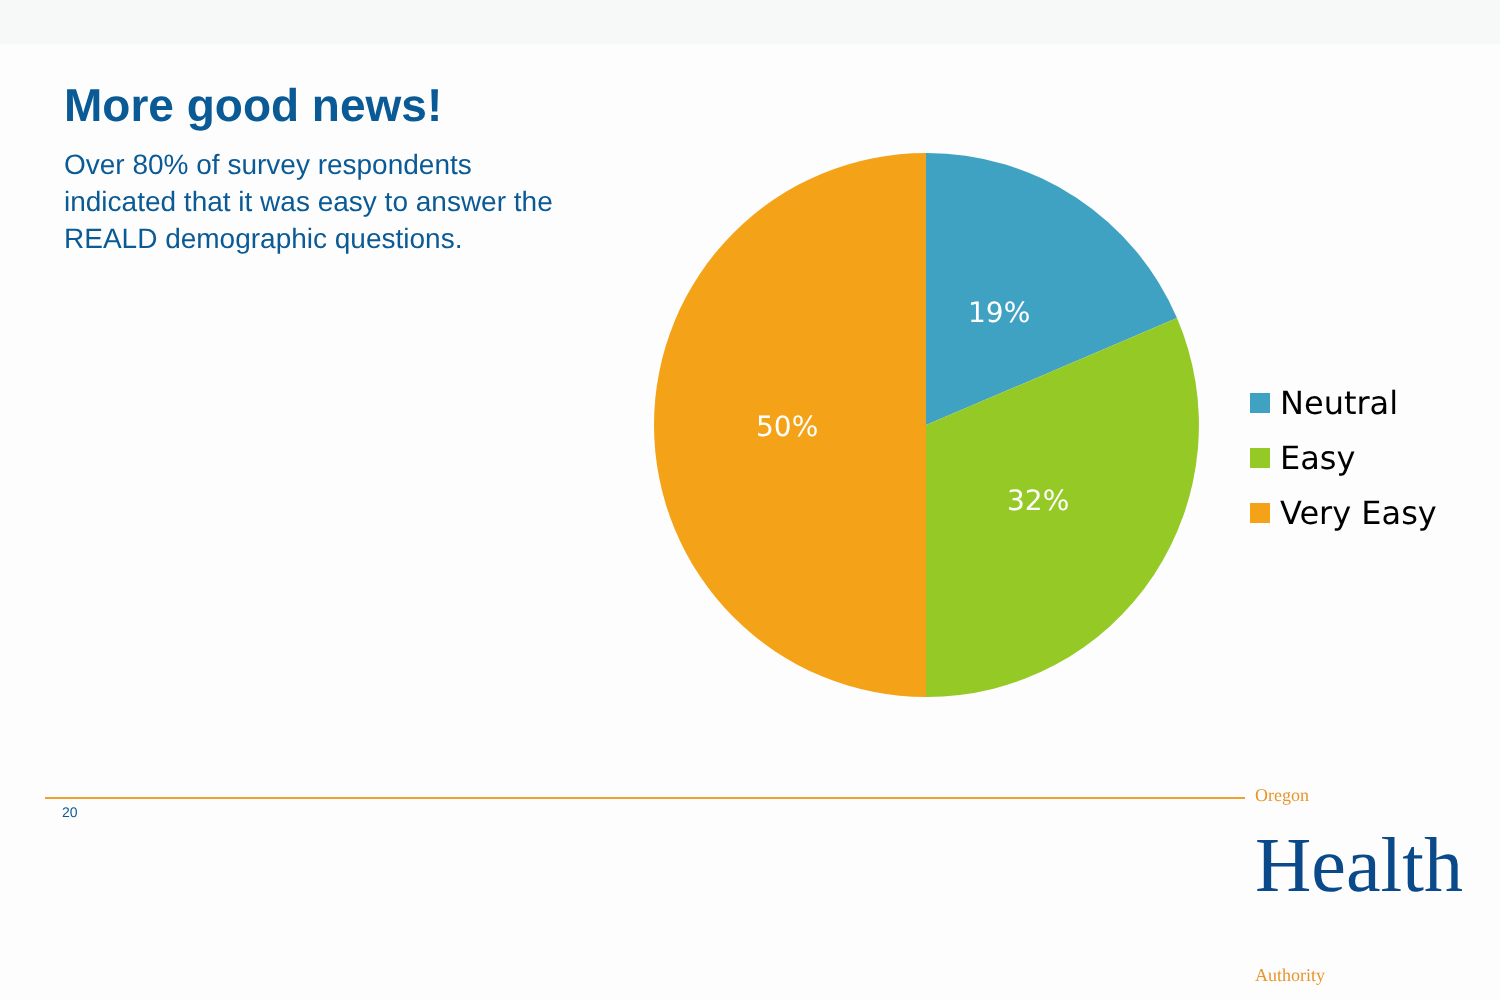More good news!
Over 80% of survey respondents indicated that it was easy to answer the REALD demographic questions.
19%
32%
50%
Neutral
Easy
Very Easy
20 Oregon Health Authority